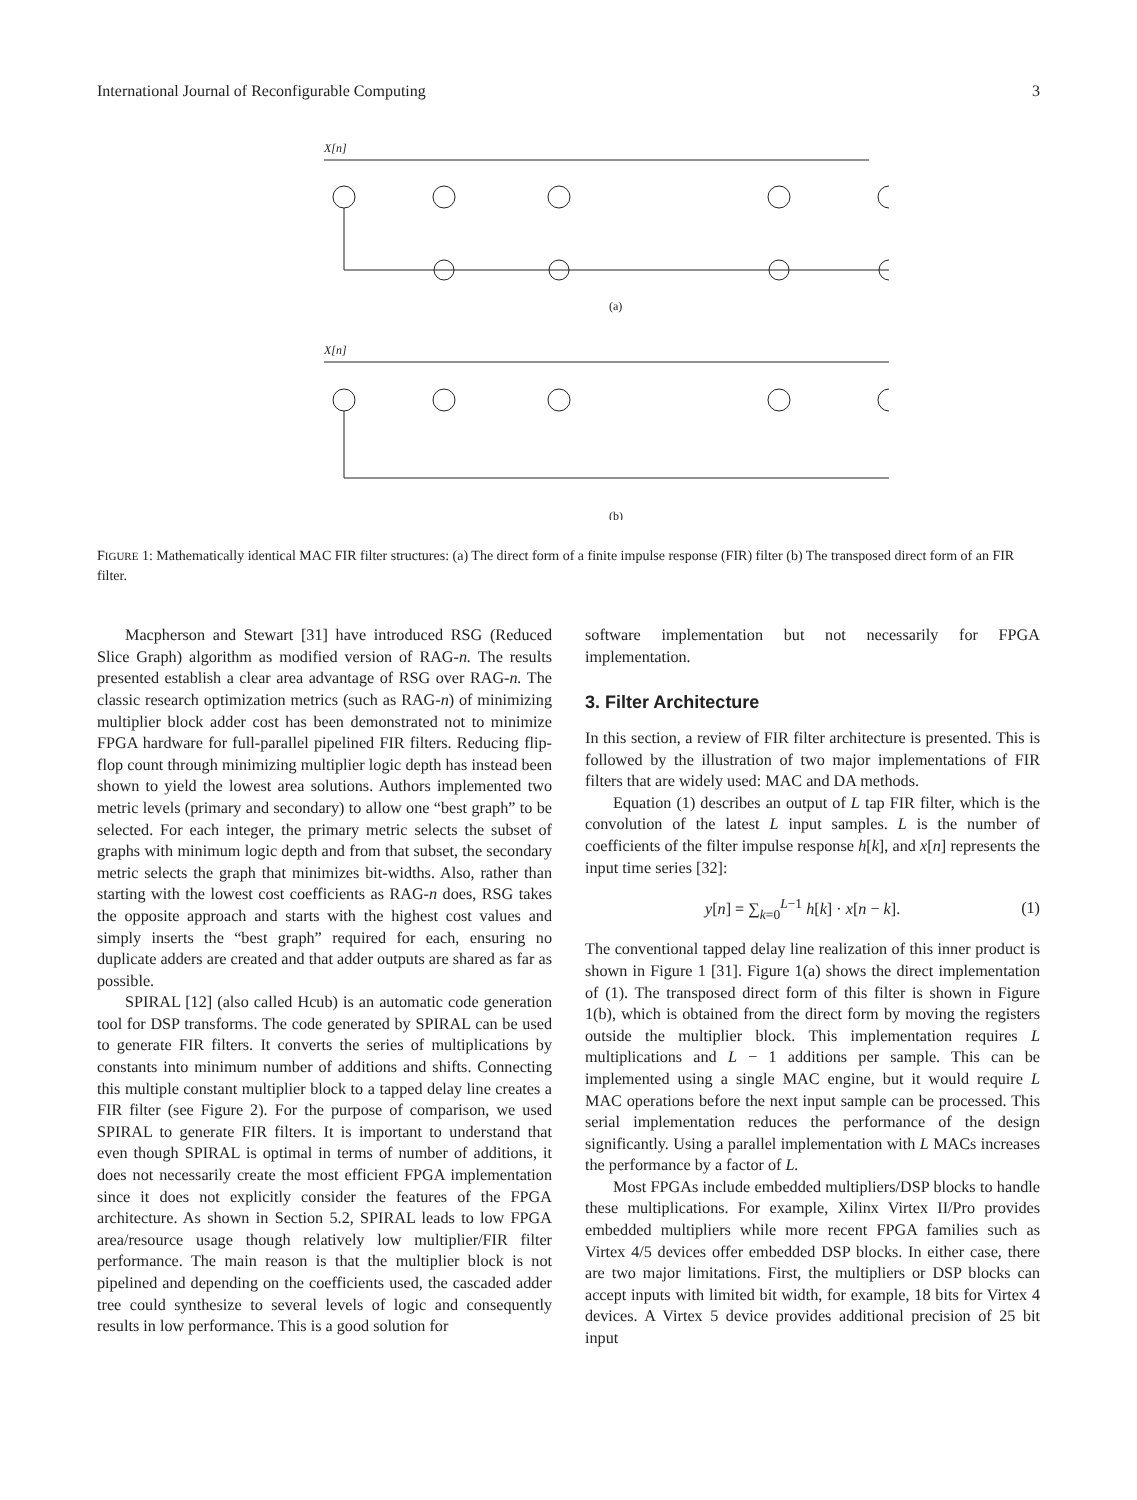International Journal of Reconfigurable Computing 3
X[n]
(a)
X[n]
(b)
FIGURE 1: Mathematically identical MAC FIR filter structures: (a) The direct form of a finite impulse response (FIR) filter (b) The transposed direct form of an FIR filter.
Macpherson and Stewart [31] have introduced RSG (Reduced Slice Graph) algorithm as modified version of RAG-n. The results presented establish a clear area advantage of RSG over RAG-n. The classic research optimization metrics (such as RAG-n) of minimizing multiplier block adder cost has been demonstrated not to minimize FPGA hardware for full-parallel pipelined FIR filters. Reducing flip-flop count through minimizing multiplier logic depth has instead been shown to yield the lowest area solutions. Authors implemented two metric levels (primary and secondary) to allow one “best graph” to be selected. For each integer, the primary metric selects the subset of graphs with minimum logic depth and from that subset, the secondary metric selects the graph that minimizes bit-widths. Also, rather than starting with the lowest cost coefficients as RAG-n does, RSG takes the opposite approach and starts with the highest cost values and simply inserts the “best graph” required for each, ensuring no duplicate adders are created and that adder outputs are shared as far as possible.
SPIRAL [12] (also called Hcub) is an automatic code generation tool for DSP transforms. The code generated by SPIRAL can be used to generate FIR filters. It converts the series of multiplications by constants into minimum number of additions and shifts. Connecting this multiple constant multiplier block to a tapped delay line creates a FIR filter (see Figure 2). For the purpose of comparison, we used SPIRAL to generate FIR filters. It is important to understand that even though SPIRAL is optimal in terms of number of additions, it does not necessarily create the most efficient FPGA implementation since it does not explicitly consider the features of the FPGA architecture. As shown in Section 5.2, SPIRAL leads to low FPGA area/resource usage though relatively low multiplier/FIR filter performance. The main reason is that the multiplier block is not pipelined and depending on the coefficients used, the cascaded adder tree could synthesize to several levels of logic and consequently results in low performance. This is a good solution for
software implementation but not necessarily for FPGA implementation.
3. Filter Architecture
In this section, a review of FIR filter architecture is presented. This is followed by the illustration of two major implementations of FIR filters that are widely used: MAC and DA methods.
Equation (1) describes an output of L tap FIR filter, which is the convolution of the latest L input samples. L is the number of coefficients of the filter impulse response h[k], and x[n] represents the input time series [32]:
y[n] = ∑<sub>k=0</sub><sup>L−1</sup> h[k] · x[n − k]. (1)
The conventional tapped delay line realization of this inner product is shown in Figure 1 [31]. Figure 1(a) shows the direct implementation of (1). The transposed direct form of this filter is shown in Figure 1(b), which is obtained from the direct form by moving the registers outside the multiplier block. This implementation requires L multiplications and L − 1 additions per sample. This can be implemented using a single MAC engine, but it would require L MAC operations before the next input sample can be processed. This serial implementation reduces the performance of the design significantly. Using a parallel implementation with L MACs increases the performance by a factor of L.
Most FPGAs include embedded multipliers/DSP blocks to handle these multiplications. For example, Xilinx Virtex II/Pro provides embedded multipliers while more recent FPGA families such as Virtex 4/5 devices offer embedded DSP blocks. In either case, there are two major limitations. First, the multipliers or DSP blocks can accept inputs with limited bit width, for example, 18 bits for Virtex 4 devices. A Virtex 5 device provides additional precision of 25 bit input